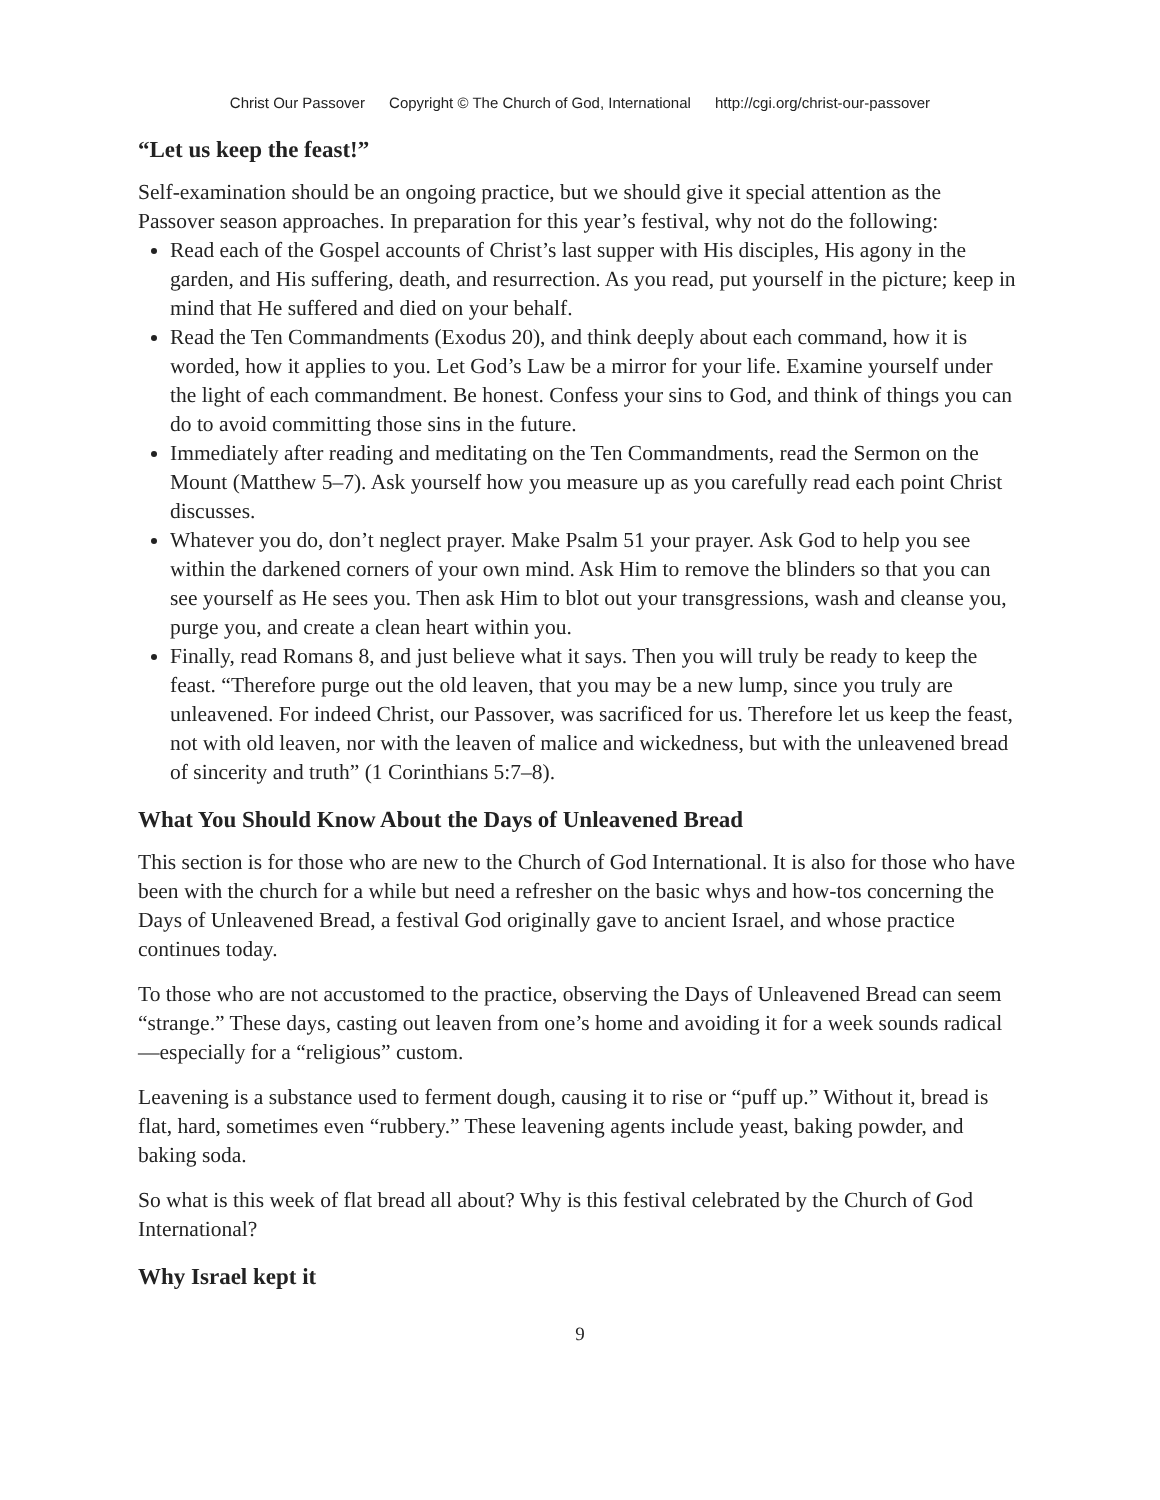Christ Our Passover Copyright © The Church of God, International http://cgi.org/christ-our-passover
“Let us keep the feast!”
Self-examination should be an ongoing practice, but we should give it special attention as the Passover season approaches. In preparation for this year’s festival, why not do the following:
Read each of the Gospel accounts of Christ’s last supper with His disciples, His agony in the garden, and His suffering, death, and resurrection. As you read, put yourself in the picture; keep in mind that He suffered and died on your behalf.
Read the Ten Commandments (Exodus 20), and think deeply about each command, how it is worded, how it applies to you. Let God’s Law be a mirror for your life. Examine yourself under the light of each commandment. Be honest. Confess your sins to God, and think of things you can do to avoid committing those sins in the future.
Immediately after reading and meditating on the Ten Commandments, read the Sermon on the Mount (Matthew 5–7). Ask yourself how you measure up as you carefully read each point Christ discusses.
Whatever you do, don’t neglect prayer. Make Psalm 51 your prayer. Ask God to help you see within the darkened corners of your own mind. Ask Him to remove the blinders so that you can see yourself as He sees you. Then ask Him to blot out your transgressions, wash and cleanse you, purge you, and create a clean heart within you.
Finally, read Romans 8, and just believe what it says. Then you will truly be ready to keep the feast. “Therefore purge out the old leaven, that you may be a new lump, since you truly are unleavened. For indeed Christ, our Passover, was sacrificed for us. Therefore let us keep the feast, not with old leaven, nor with the leaven of malice and wickedness, but with the unleavened bread of sincerity and truth” (1 Corinthians 5:7–8).
What You Should Know About the Days of Unleavened Bread
This section is for those who are new to the Church of God International. It is also for those who have been with the church for a while but need a refresher on the basic whys and how-tos concerning the Days of Unleavened Bread, a festival God originally gave to ancient Israel, and whose practice continues today.
To those who are not accustomed to the practice, observing the Days of Unleavened Bread can seem “strange.” These days, casting out leaven from one’s home and avoiding it for a week sounds radical—especially for a “religious” custom.
Leavening is a substance used to ferment dough, causing it to rise or “puff up.” Without it, bread is flat, hard, sometimes even “rubbery.” These leavening agents include yeast, baking powder, and baking soda.
So what is this week of flat bread all about? Why is this festival celebrated by the Church of God International?
Why Israel kept it
9